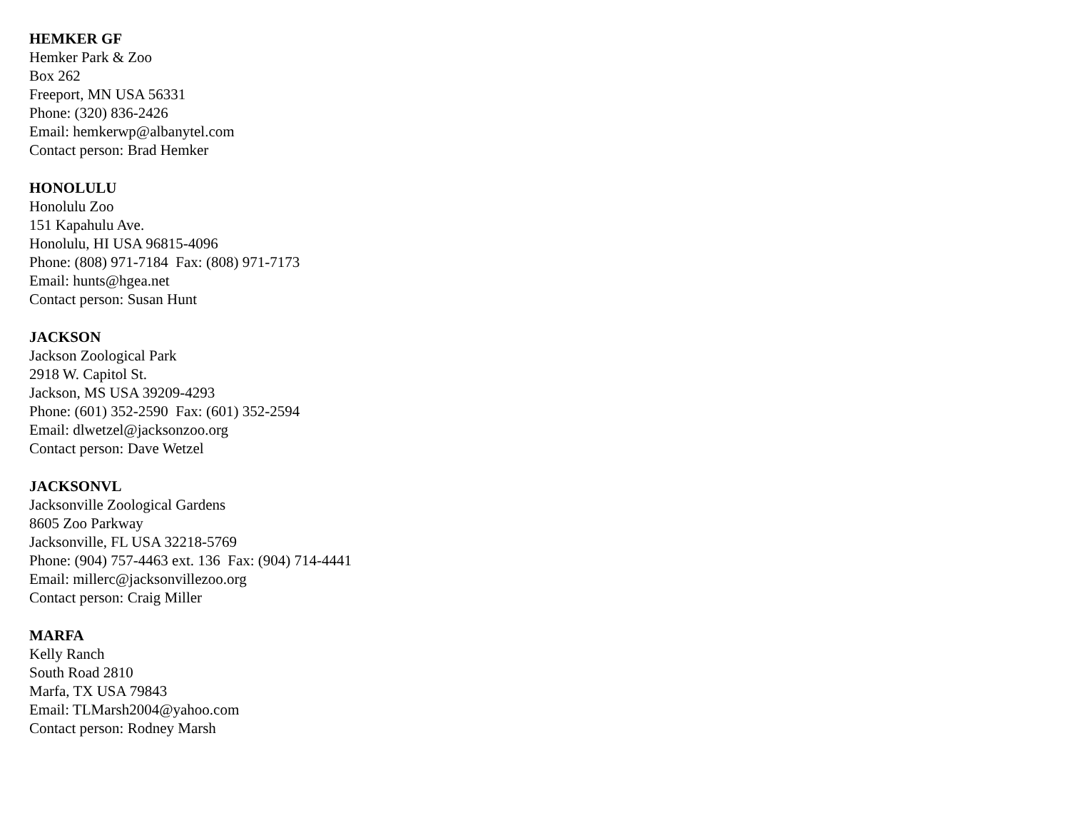HEMKER GF
Hemker Park & Zoo
Box 262
Freeport, MN USA 56331
Phone: (320) 836-2426
Email: hemkerwp@albanytel.com
Contact person: Brad Hemker
HONOLULU
Honolulu Zoo
151 Kapahulu Ave.
Honolulu, HI USA 96815-4096
Phone: (808) 971-7184 Fax: (808) 971-7173
Email: hunts@hgea.net
Contact person: Susan Hunt
JACKSON
Jackson Zoological Park
2918 W. Capitol St.
Jackson, MS USA 39209-4293
Phone: (601) 352-2590 Fax: (601) 352-2594
Email: dlwetzel@jacksonzoo.org
Contact person: Dave Wetzel
JACKSONVL
Jacksonville Zoological Gardens
8605 Zoo Parkway
Jacksonville, FL USA 32218-5769
Phone: (904) 757-4463 ext. 136 Fax: (904) 714-4441
Email: millerc@jacksonvillezoo.org
Contact person: Craig Miller
MARFA
Kelly Ranch
South Road 2810
Marfa, TX USA 79843
Email: TLMarsh2004@yahoo.com
Contact person: Rodney Marsh